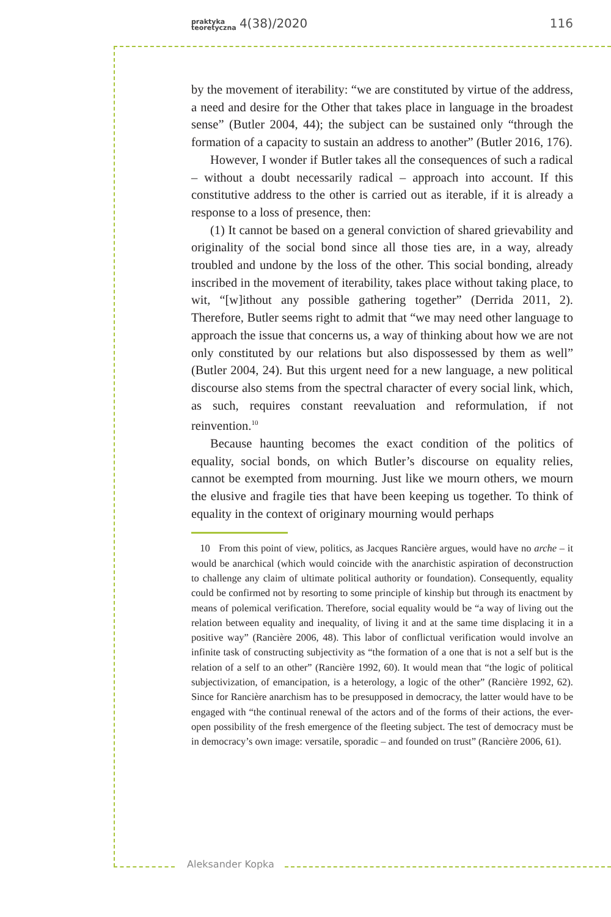praktyka
teoretyczna 4(38)/2020
116
by the movement of iterability: “we are constituted by virtue of the address, a need and desire for the Other that takes place in language in the broadest sense” (Butler 2004, 44); the subject can be sustained only “through the formation of a capacity to sustain an address to another” (Butler 2016, 176).
However, I wonder if Butler takes all the consequences of such a radical – without a doubt necessarily radical – approach into account. If this constitutive address to the other is carried out as iterable, if it is already a response to a loss of presence, then:
(1) It cannot be based on a general conviction of shared grievability and originality of the social bond since all those ties are, in a way, already troubled and undone by the loss of the other. This social bonding, already inscribed in the movement of iterability, takes place without taking place, to wit, “[w]ithout any possible gathering together” (Derrida 2011, 2). Therefore, Butler seems right to admit that “we may need other language to approach the issue that concerns us, a way of thinking about how we are not only constituted by our relations but also dispossessed by them as well” (Butler 2004, 24). But this urgent need for a new language, a new political discourse also stems from the spectral character of every social link, which, as such, requires constant reevaluation and reformulation, if not reinvention.<sup>10</sup>
Because haunting becomes the exact condition of the politics of equality, social bonds, on which Butler’s discourse on equality relies, cannot be exempted from mourning. Just like we mourn others, we mourn the elusive and fragile ties that have been keeping us together. To think of equality in the context of originary mourning would perhaps
10 From this point of view, politics, as Jacques Rancière argues, would have no arche – it would be anarchical (which would coincide with the anarchistic aspiration of deconstruction to challenge any claim of ultimate political authority or foundation). Consequently, equality could be confirmed not by resorting to some principle of kinship but through its enactment by means of polemical verification. Therefore, social equality would be “a way of living out the relation between equality and inequality, of living it and at the same time displacing it in a positive way” (Rancière 2006, 48). This labor of conflictual verification would involve an infinite task of constructing subjectivity as “the formation of a one that is not a self but is the relation of a self to an other” (Rancière 1992, 60). It would mean that “the logic of political subjectivization, of emancipation, is a heterology, a logic of the other” (Rancière 1992, 62). Since for Rancière anarchism has to be presupposed in democracy, the latter would have to be engaged with “the continual renewal of the actors and of the forms of their actions, the ever-open possibility of the fresh emergence of the fleeting subject. The test of democracy must be in democracy’s own image: versatile, sporadic – and founded on trust” (Rancière 2006, 61).
Aleksander Kopka